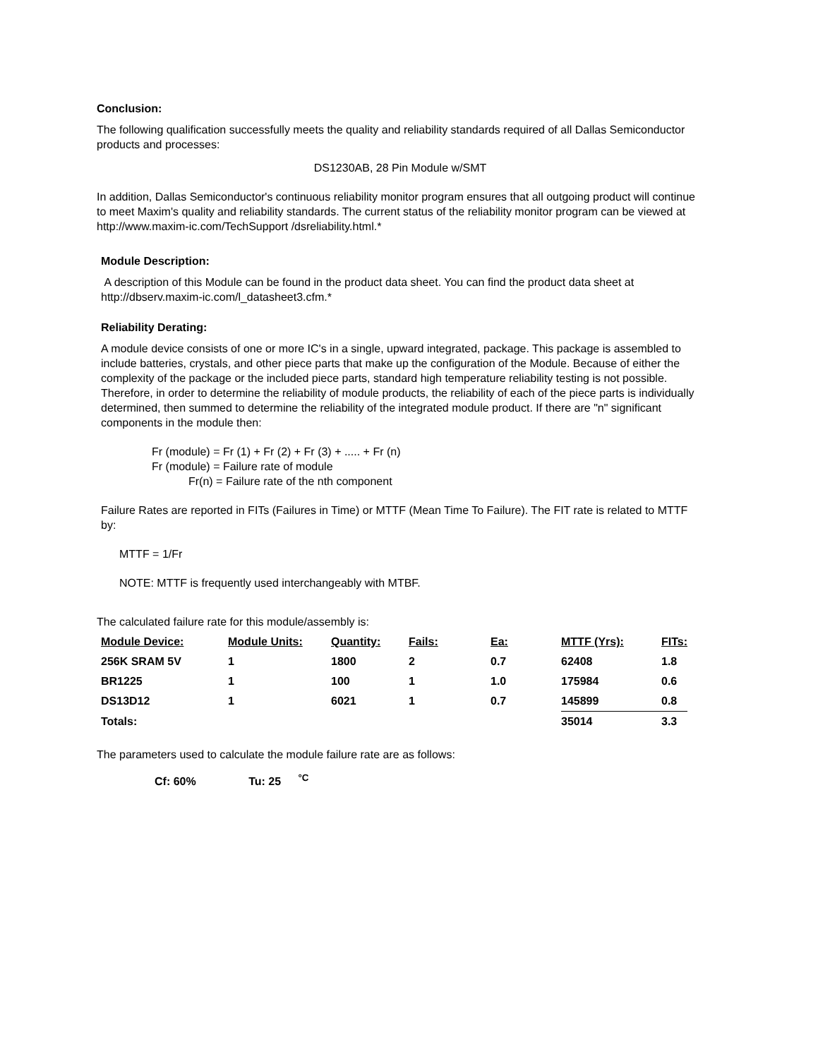Conclusion:
The following qualification successfully meets the quality and reliability standards required of all Dallas Semiconductor products and processes:
DS1230AB, 28 Pin Module w/SMT
In addition, Dallas Semiconductor's continuous reliability monitor program ensures that all outgoing product will continue to meet Maxim's quality and reliability standards. The current status of the reliability monitor program can be viewed at http://www.maxim-ic.com/TechSupport /dsreliability.html.*
Module Description:
A description of this Module can be found in the product data sheet. You can find the product data sheet at http://dbserv.maxim-ic.com/l_datasheet3.cfm.*
Reliability Derating:
A module device consists of one or more IC's in a single, upward integrated, package. This package is assembled to include batteries, crystals, and other piece parts that make up the configuration of the Module. Because of either the complexity of the package or the included piece parts, standard high temperature reliability testing is not possible. Therefore, in order to determine the reliability of module products, the reliability of each of the piece parts is individually determined, then summed to determine the reliability of the integrated module product. If there are "n" significant components in the module then:
Fr (module) = Fr (1) + Fr (2) + Fr (3) + ..... + Fr (n)
Fr (module) = Failure rate of module
Fr(n) = Failure rate of the nth component
Failure Rates are reported in FITs (Failures in Time) or MTTF (Mean Time To Failure). The FIT rate is related to MTTF by:
MTTF = 1/Fr
NOTE: MTTF is frequently used interchangeably with MTBF.
The calculated failure rate for this module/assembly is:
| Module Device: | Module Units: | Quantity: | Fails: | Ea: | MTTF (Yrs): | FITs: |
| --- | --- | --- | --- | --- | --- | --- |
| 256K SRAM 5V | 1 | 1800 | 2 | 0.7 | 62408 | 1.8 |
| BR1225 | 1 | 100 | 1 | 1.0 | 175984 | 0.6 |
| DS13D12 | 1 | 6021 | 1 | 0.7 | 145899 | 0.8 |
| Totals: | | | | | 35014 | 3.3 |
The parameters used to calculate the module failure rate are as follows:
Cf: 60% Tu: 25 <sup>°C</sup>